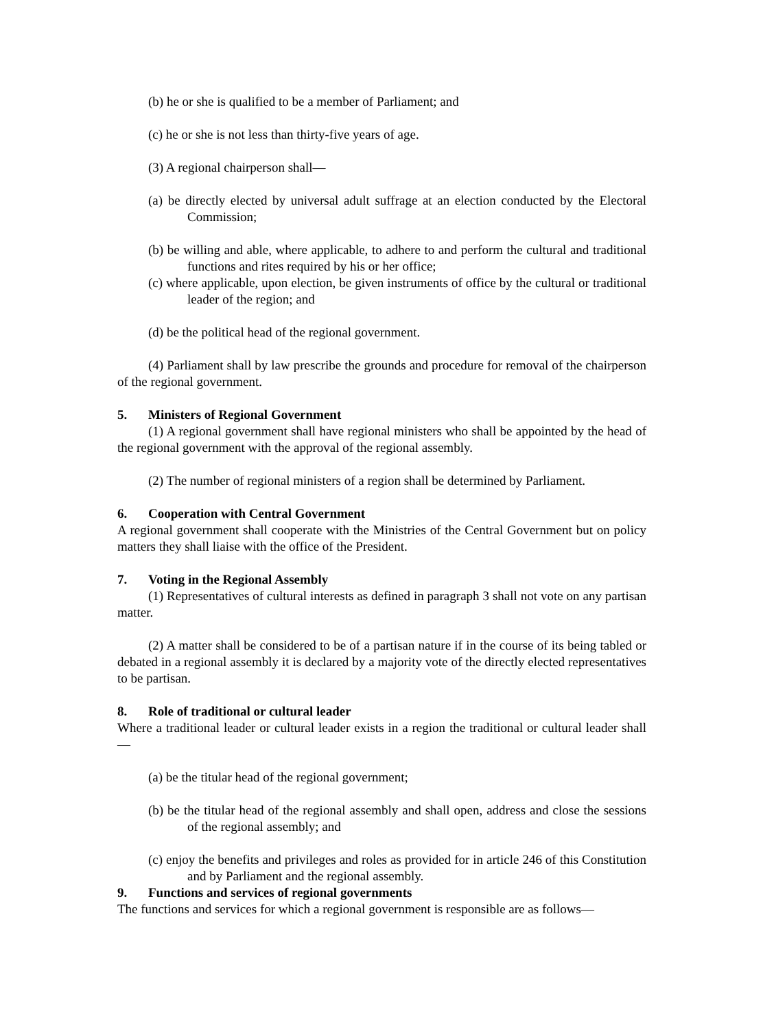(b) he or she is qualified to be a member of Parliament; and
(c) he or she is not less than thirty-five years of age.
(3) A regional chairperson shall—
(a) be directly elected by universal adult suffrage at an election conducted by the Electoral Commission;
(b) be willing and able, where applicable, to adhere to and perform the cultural and traditional functions and rites required by his or her office;
(c) where applicable, upon election, be given instruments of office by the cultural or traditional leader of the region; and
(d) be the political head of the regional government.
(4) Parliament shall by law prescribe the grounds and procedure for removal of the chairperson of the regional government.
5. Ministers of Regional Government
(1) A regional government shall have regional ministers who shall be appointed by the head of the regional government with the approval of the regional assembly.
(2) The number of regional ministers of a region shall be determined by Parliament.
6. Cooperation with Central Government
A regional government shall cooperate with the Ministries of the Central Government but on policy matters they shall liaise with the office of the President.
7. Voting in the Regional Assembly
(1) Representatives of cultural interests as defined in paragraph 3 shall not vote on any partisan matter.
(2) A matter shall be considered to be of a partisan nature if in the course of its being tabled or debated in a regional assembly it is declared by a majority vote of the directly elected representatives to be partisan.
8. Role of traditional or cultural leader
Where a traditional leader or cultural leader exists in a region the traditional or cultural leader shall—
(a) be the titular head of the regional government;
(b) be the titular head of the regional assembly and shall open, address and close the sessions of the regional assembly; and
(c) enjoy the benefits and privileges and roles as provided for in article 246 of this Constitution and by Parliament and the regional assembly.
9. Functions and services of regional governments
The functions and services for which a regional government is responsible are as follows—